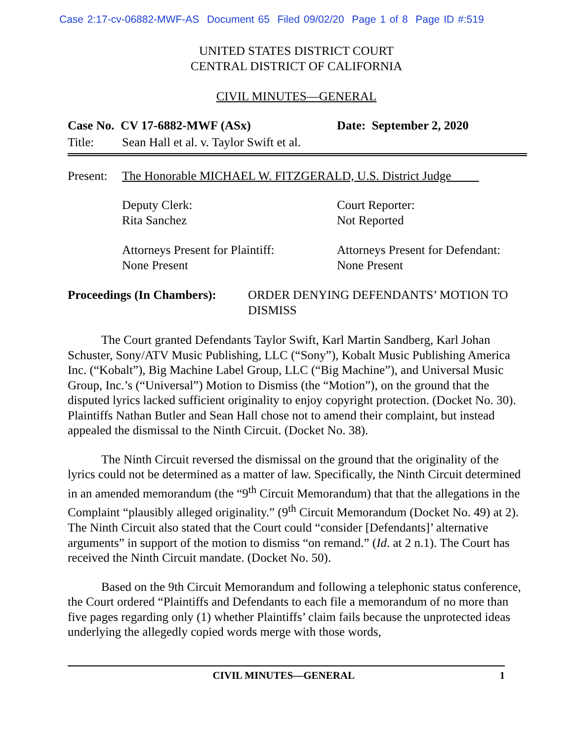Case 2:17-cv-06882-MWF-AS Document 65 Filed 09/02/20 Page 1 of 8 Page ID #:519
UNITED STATES DISTRICT COURT
CENTRAL DISTRICT OF CALIFORNIA
CIVIL MINUTES—GENERAL
Case No. CV 17-6882-MWF (ASx) Date: September 2, 2020
Title: Sean Hall et al. v. Taylor Swift et al.
Present:
The Honorable MICHAEL W. FITZGERALD, U.S. District Judge
Deputy Clerk:
Rita Sanchez
Court Reporter:
Not Reported
Attorneys Present for Plaintiff:
None Present
Attorneys Present for Defendant:
None Present
Proceedings (In Chambers): ORDER DENYING DEFENDANTS’ MOTION TO DISMISS
The Court granted Defendants Taylor Swift, Karl Martin Sandberg, Karl Johan Schuster, Sony/ATV Music Publishing, LLC (“Sony”), Kobalt Music Publishing America Inc. (“Kobalt”), Big Machine Label Group, LLC (“Big Machine”), and Universal Music Group, Inc.’s (“Universal”) Motion to Dismiss (the “Motion”), on the ground that the disputed lyrics lacked sufficient originality to enjoy copyright protection. (Docket No. 30). Plaintiffs Nathan Butler and Sean Hall chose not to amend their complaint, but instead appealed the dismissal to the Ninth Circuit. (Docket No. 38).
The Ninth Circuit reversed the dismissal on the ground that the originality of the lyrics could not be determined as a matter of law. Specifically, the Ninth Circuit determined in an amended memorandum (the “9<sup>th</sup> Circuit Memorandum) that that the allegations in the Complaint “plausibly alleged originality.” (9<sup>th</sup> Circuit Memorandum (Docket No. 49) at 2). The Ninth Circuit also stated that the Court could “consider [Defendants]’ alternative arguments” in support of the motion to dismiss “on remand.” (Id. at 2 n.1). The Court has received the Ninth Circuit mandate. (Docket No. 50).
Based on the 9th Circuit Memorandum and following a telephonic status conference, the Court ordered “Plaintiffs and Defendants to each file a memorandum of no more than five pages regarding only (1) whether Plaintiffs’ claim fails because the unprotected ideas underlying the allegedly copied words merge with those words,
CIVIL MINUTES—GENERAL 1